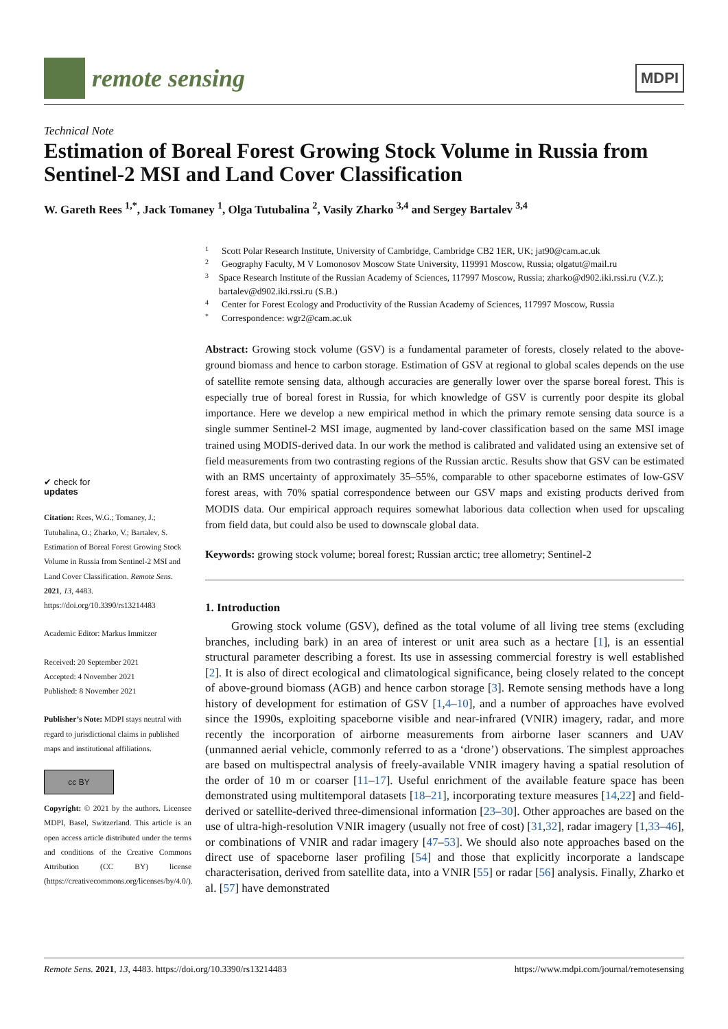remote sensing
MDPI
Technical Note
Estimation of Boreal Forest Growing Stock Volume in Russia from Sentinel-2 MSI and Land Cover Classification
W. Gareth Rees <sup>1,*</sup>, Jack Tomaney <sup>1</sup>, Olga Tutubalina <sup>2</sup>, Vasily Zharko <sup>3,4</sup> and Sergey Bartalev <sup>3,4</sup>
✔ check for
updates
Citation: Rees, W.G.; Tomaney, J.; Tutubalina, O.; Zharko, V.; Bartalev, S. Estimation of Boreal Forest Growing Stock Volume in Russia from Sentinel-2 MSI and Land Cover Classification. Remote Sens. 2021, 13, 4483. https://doi.org/10.3390/rs13214483
Academic Editor: Markus Immitzer
Received: 20 September 2021
Accepted: 4 November 2021
Published: 8 November 2021
Publisher’s Note: MDPI stays neutral with regard to jurisdictional claims in published maps and institutional affiliations.
cc BY
Copyright: © 2021 by the authors. Licensee MDPI, Basel, Switzerland. This article is an open access article distributed under the terms and conditions of the Creative Commons Attribution (CC BY) license (https://creativecommons.org/licenses/by/4.0/).
1 Scott Polar Research Institute, University of Cambridge, Cambridge CB2 1ER, UK; jat90@cam.ac.uk
2 Geography Faculty, M V Lomonosov Moscow State University, 119991 Moscow, Russia; olgatut@mail.ru
3 Space Research Institute of the Russian Academy of Sciences, 117997 Moscow, Russia; zharko@d902.iki.rssi.ru (V.Z.); bartalev@d902.iki.rssi.ru (S.B.)
4 Center for Forest Ecology and Productivity of the Russian Academy of Sciences, 117997 Moscow, Russia
* Correspondence: wgr2@cam.ac.uk
Abstract: Growing stock volume (GSV) is a fundamental parameter of forests, closely related to the above-ground biomass and hence to carbon storage. Estimation of GSV at regional to global scales depends on the use of satellite remote sensing data, although accuracies are generally lower over the sparse boreal forest. This is especially true of boreal forest in Russia, for which knowledge of GSV is currently poor despite its global importance. Here we develop a new empirical method in which the primary remote sensing data source is a single summer Sentinel-2 MSI image, augmented by land-cover classification based on the same MSI image trained using MODIS-derived data. In our work the method is calibrated and validated using an extensive set of field measurements from two contrasting regions of the Russian arctic. Results show that GSV can be estimated with an RMS uncertainty of approximately 35–55%, comparable to other spaceborne estimates of low-GSV forest areas, with 70% spatial correspondence between our GSV maps and existing products derived from MODIS data. Our empirical approach requires somewhat laborious data collection when used for upscaling from field data, but could also be used to downscale global data.
Keywords: growing stock volume; boreal forest; Russian arctic; tree allometry; Sentinel-2
1. Introduction
Growing stock volume (GSV), defined as the total volume of all living tree stems (excluding branches, including bark) in an area of interest or unit area such as a hectare [1], is an essential structural parameter describing a forest. Its use in assessing commercial forestry is well established [2]. It is also of direct ecological and climatological significance, being closely related to the concept of above-ground biomass (AGB) and hence carbon storage [3]. Remote sensing methods have a long history of development for estimation of GSV [1,4–10], and a number of approaches have evolved since the 1990s, exploiting spaceborne visible and near-infrared (VNIR) imagery, radar, and more recently the incorporation of airborne measurements from airborne laser scanners and UAV (unmanned aerial vehicle, commonly referred to as a ‘drone’) observations. The simplest approaches are based on multispectral analysis of freely-available VNIR imagery having a spatial resolution of the order of 10 m or coarser [11–17]. Useful enrichment of the available feature space has been demonstrated using multitemporal datasets [18–21], incorporating texture measures [14,22] and field-derived or satellite-derived three-dimensional information [23–30]. Other approaches are based on the use of ultra-high-resolution VNIR imagery (usually not free of cost) [31,32], radar imagery [1,33–46], or combinations of VNIR and radar imagery [47–53]. We should also note approaches based on the direct use of spaceborne laser profiling [54] and those that explicitly incorporate a landscape characterisation, derived from satellite data, into a VNIR [55] or radar [56] analysis. Finally, Zharko et al. [57] have demonstrated
Remote Sens. 2021, 13, 4483. https://doi.org/10.3390/rs13214483 https://www.mdpi.com/journal/remotesensing